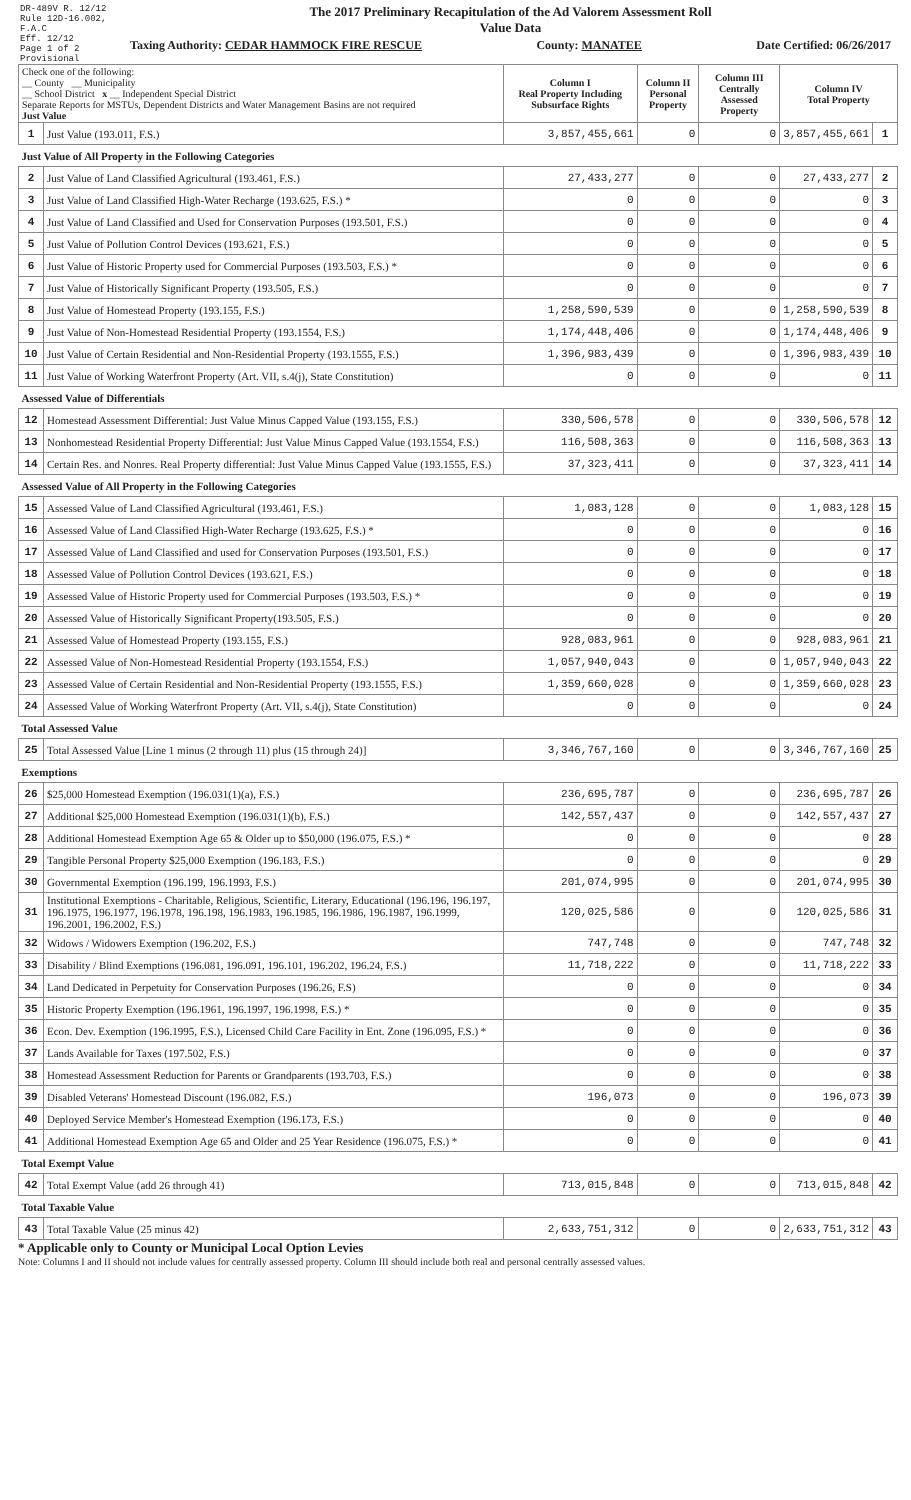DR-489V R. 12/12
Rule 12D-16.002, F.A.C
Eff. 12/12
Page 1 of 2
Provisional
The 2017 Preliminary Recapitulation of the Ad Valorem Assessment Roll
Value Data
Taxing Authority: CEDAR HAMMOCK FIRE RESCUE County: MANATEE Date Certified: 06/26/2017
| Check one of the following: __ County __ Municipality __ School District x __ Independent Special District Separate Reports for MSTUs, Dependent Districts and Water Management Basins are not required Just Value | | Column I Real Property Including Subsurface Rights | Column II Personal Property | Column III Centrally Assessed Property | Column IV Total Property | |
| --- | --- | --- | --- | --- | --- | --- |
| 1 | Just Value (193.011, F.S.) | 3,857,455,661 | 0 | 0 | 3,857,455,661 | 1 |
| Just Value of All Property in the Following Categories | | | | | | |
| 2 | Just Value of Land Classified Agricultural (193.461, F.S.) | 27,433,277 | 0 | 0 | 27,433,277 | 2 |
| 3 | Just Value of Land Classified High-Water Recharge (193.625, F.S.) * | 0 | 0 | 0 | 0 | 3 |
| 4 | Just Value of Land Classified and Used for Conservation Purposes (193.501, F.S.) | 0 | 0 | 0 | 0 | 4 |
| 5 | Just Value of Pollution Control Devices (193.621, F.S.) | 0 | 0 | 0 | 0 | 5 |
| 6 | Just Value of Historic Property used for Commercial Purposes (193.503, F.S.) * | 0 | 0 | 0 | 0 | 6 |
| 7 | Just Value of Historically Significant Property (193.505, F.S.) | 0 | 0 | 0 | 0 | 7 |
| 8 | Just Value of Homestead Property (193.155, F.S.) | 1,258,590,539 | 0 | 0 | 1,258,590,539 | 8 |
| 9 | Just Value of Non-Homestead Residential Property (193.1554, F.S.) | 1,174,448,406 | 0 | 0 | 1,174,448,406 | 9 |
| 10 | Just Value of Certain Residential and Non-Residential Property (193.1555, F.S.) | 1,396,983,439 | 0 | 0 | 1,396,983,439 | 10 |
| 11 | Just Value of Working Waterfront Property (Art. VII, s.4(j), State Constitution) | 0 | 0 | 0 | 0 | 11 |
| Assessed Value of Differentials | | | | | | |
| 12 | Homestead Assessment Differential: Just Value Minus Capped Value (193.155, F.S.) | 330,506,578 | 0 | 0 | 330,506,578 | 12 |
| 13 | Nonhomestead Residential Property Differential: Just Value Minus Capped Value (193.1554, F.S.) | 116,508,363 | 0 | 0 | 116,508,363 | 13 |
| 14 | Certain Res. and Nonres. Real Property differential: Just Value Minus Capped Value (193.1555, F.S.) | 37,323,411 | 0 | 0 | 37,323,411 | 14 |
| Assessed Value of All Property in the Following Categories | | | | | | |
| 15 | Assessed Value of Land Classified Agricultural (193.461, F.S.) | 1,083,128 | 0 | 0 | 1,083,128 | 15 |
| 16 | Assessed Value of Land Classified High-Water Recharge (193.625, F.S.) * | 0 | 0 | 0 | 0 | 16 |
| 17 | Assessed Value of Land Classified and used for Conservation Purposes (193.501, F.S.) | 0 | 0 | 0 | 0 | 17 |
| 18 | Assessed Value of Pollution Control Devices (193.621, F.S.) | 0 | 0 | 0 | 0 | 18 |
| 19 | Assessed Value of Historic Property used for Commercial Purposes (193.503, F.S.) * | 0 | 0 | 0 | 0 | 19 |
| 20 | Assessed Value of Historically Significant Property(193.505, F.S.) | 0 | 0 | 0 | 0 | 20 |
| 21 | Assessed Value of Homestead Property (193.155, F.S.) | 928,083,961 | 0 | 0 | 928,083,961 | 21 |
| 22 | Assessed Value of Non-Homestead Residential Property (193.1554, F.S.) | 1,057,940,043 | 0 | 0 | 1,057,940,043 | 22 |
| 23 | Assessed Value of Certain Residential and Non-Residential Property (193.1555, F.S.) | 1,359,660,028 | 0 | 0 | 1,359,660,028 | 23 |
| 24 | Assessed Value of Working Waterfront Property (Art. VII, s.4(j), State Constitution) | 0 | 0 | 0 | 0 | 24 |
| Total Assessed Value | | | | | | |
| 25 | Total Assessed Value [Line 1 minus (2 through 11) plus (15 through 24)] | 3,346,767,160 | 0 | 0 | 3,346,767,160 | 25 |
| Exemptions | | | | | | |
| 26 | $25,000 Homestead Exemption (196.031(1)(a), F.S.) | 236,695,787 | 0 | 0 | 236,695,787 | 26 |
| 27 | Additional $25,000 Homestead Exemption (196.031(1)(b), F.S.) | 142,557,437 | 0 | 0 | 142,557,437 | 27 |
| 28 | Additional Homestead Exemption Age 65 & Older up to $50,000 (196.075, F.S.) * | 0 | 0 | 0 | 0 | 28 |
| 29 | Tangible Personal Property $25,000 Exemption (196.183, F.S.) | 0 | 0 | 0 | 0 | 29 |
| 30 | Governmental Exemption (196.199, 196.1993, F.S.) | 201,074,995 | 0 | 0 | 201,074,995 | 30 |
| 31 | Institutional Exemptions - Charitable, Religious, Scientific, Literary, Educational (196.196, 196.197, 196.1975, 196.1977, 196.1978, 196.198, 196.1983, 196.1985, 196.1986, 196.1987, 196.1999, 196.2001, 196.2002, F.S.) | 120,025,586 | 0 | 0 | 120,025,586 | 31 |
| 32 | Widows / Widowers Exemption (196.202, F.S.) | 747,748 | 0 | 0 | 747,748 | 32 |
| 33 | Disability / Blind Exemptions (196.081, 196.091, 196.101, 196.202, 196.24, F.S.) | 11,718,222 | 0 | 0 | 11,718,222 | 33 |
| 34 | Land Dedicated in Perpetuity for Conservation Purposes (196.26, F.S) | 0 | 0 | 0 | 0 | 34 |
| 35 | Historic Property Exemption (196.1961, 196.1997, 196.1998, F.S.) * | 0 | 0 | 0 | 0 | 35 |
| 36 | Econ. Dev. Exemption (196.1995, F.S.), Licensed Child Care Facility in Ent. Zone (196.095, F.S.) * | 0 | 0 | 0 | 0 | 36 |
| 37 | Lands Available for Taxes (197.502, F.S.) | 0 | 0 | 0 | 0 | 37 |
| 38 | Homestead Assessment Reduction for Parents or Grandparents (193.703, F.S.) | 0 | 0 | 0 | 0 | 38 |
| 39 | Disabled Veterans' Homestead Discount (196.082, F.S.) | 196,073 | 0 | 0 | 196,073 | 39 |
| 40 | Deployed Service Member's Homestead Exemption (196.173, F.S.) | 0 | 0 | 0 | 0 | 40 |
| 41 | Additional Homestead Exemption Age 65 and Older and 25 Year Residence (196.075, F.S.) * | 0 | 0 | 0 | 0 | 41 |
| Total Exempt Value | | | | | | |
| 42 | Total Exempt Value (add 26 through 41) | 713,015,848 | 0 | 0 | 713,015,848 | 42 |
| Total Taxable Value | | | | | | |
| 43 | Total Taxable Value (25 minus 42) | 2,633,751,312 | 0 | 0 | 2,633,751,312 | 43 |
* Applicable only to County or Municipal Local Option Levies
Note: Columns I and II should not include values for centrally assessed property. Column III should include both real and personal centrally assessed values.